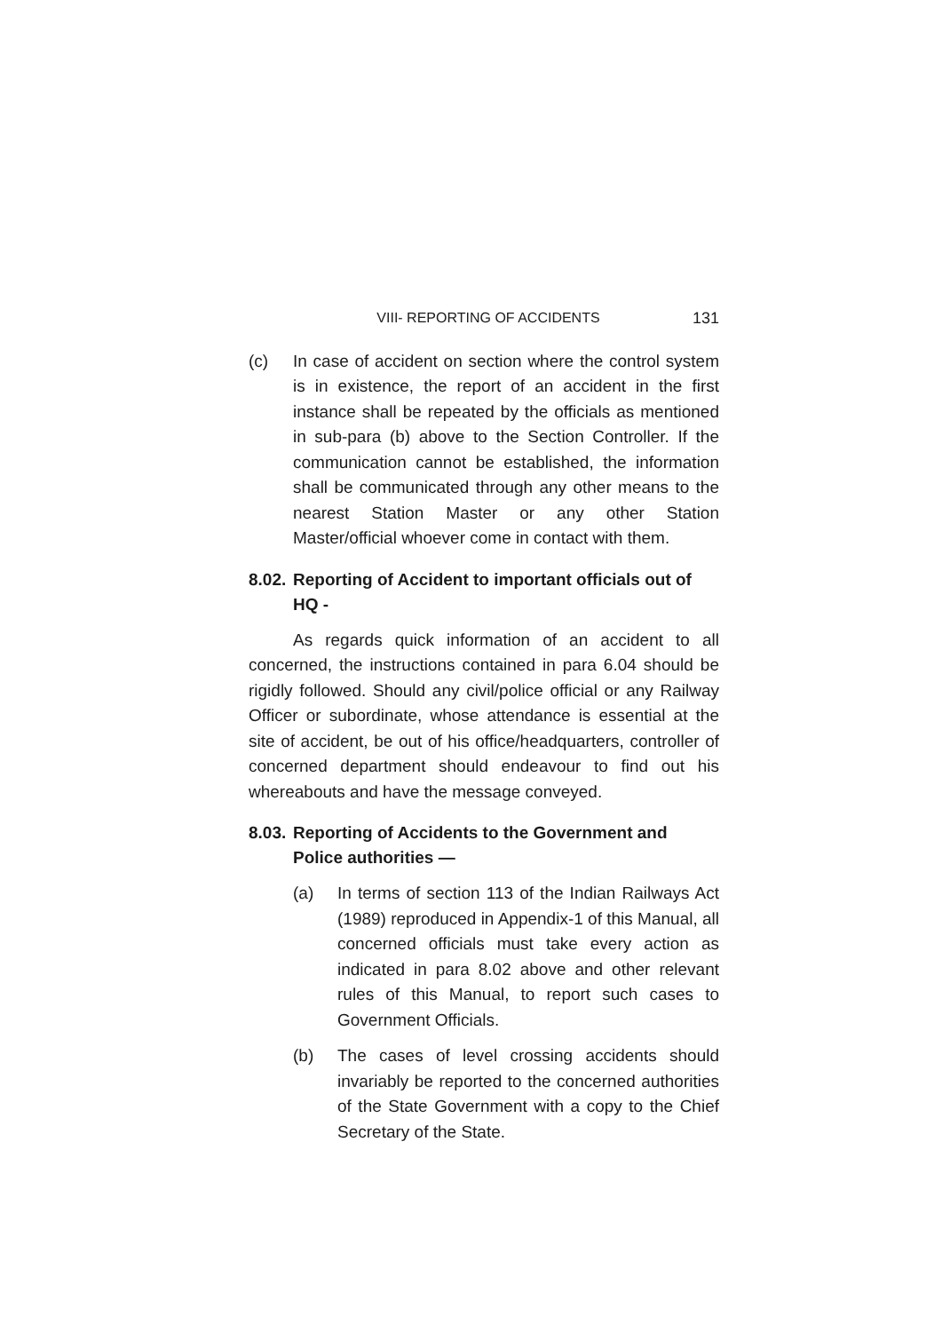VIII- REPORTING OF ACCIDENTS 131
(c) In case of accident on section where the control system is in existence, the report of an accident in the first instance shall be repeated by the officials as mentioned in sub-para (b) above to the Section Controller. If the communication cannot be established, the information shall be communicated through any other means to the nearest Station Master or any other Station Master/official whoever come in contact with them.
8.02. Reporting of Accident to important officials out of HQ -
As regards quick information of an accident to all concerned, the instructions contained in para 6.04 should be rigidly followed. Should any civil/police official or any Railway Officer or subordinate, whose attendance is essential at the site of accident, be out of his office/headquarters, controller of concerned department should endeavour to find out his whereabouts and have the message conveyed.
8.03. Reporting of Accidents to the Government and Police authorities —
(a) In terms of section 113 of the Indian Railways Act (1989) reproduced in Appendix-1 of this Manual, all concerned officials must take every action as indicated in para 8.02 above and other relevant rules of this Manual, to report such cases to Government Officials.
(b) The cases of level crossing accidents should invariably be reported to the concerned authorities of the State Government with a copy to the Chief Secretary of the State.